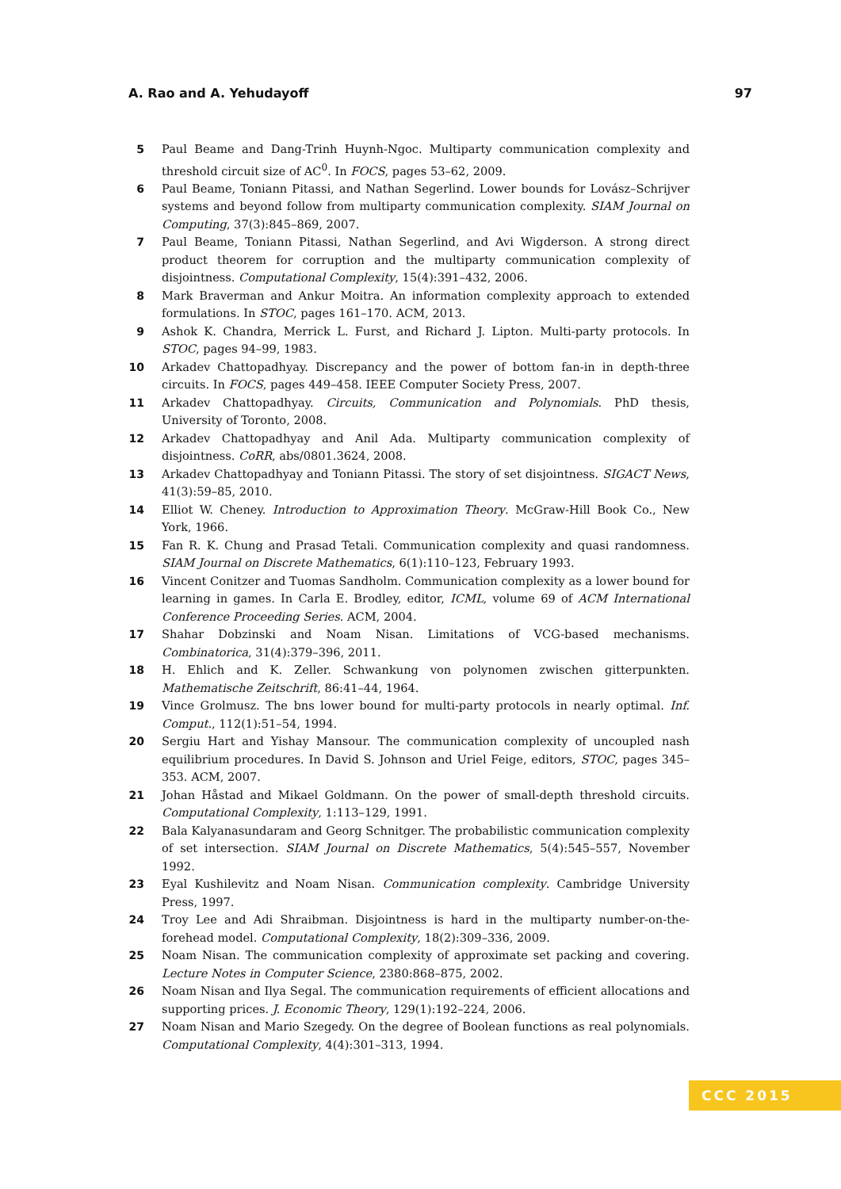A. Rao and A. Yehudayoff 97
5 Paul Beame and Dang-Trinh Huynh-Ngoc. Multiparty communication complexity and threshold circuit size of AC<sup>0</sup>. In FOCS, pages 53–62, 2009.
6 Paul Beame, Toniann Pitassi, and Nathan Segerlind. Lower bounds for Lovász–Schrijver systems and beyond follow from multiparty communication complexity. SIAM Journal on Computing, 37(3):845–869, 2007.
7 Paul Beame, Toniann Pitassi, Nathan Segerlind, and Avi Wigderson. A strong direct product theorem for corruption and the multiparty communication complexity of disjointness. Computational Complexity, 15(4):391–432, 2006.
8 Mark Braverman and Ankur Moitra. An information complexity approach to extended formulations. In STOC, pages 161–170. ACM, 2013.
9 Ashok K. Chandra, Merrick L. Furst, and Richard J. Lipton. Multi-party protocols. In STOC, pages 94–99, 1983.
10 Arkadev Chattopadhyay. Discrepancy and the power of bottom fan-in in depth-three circuits. In FOCS, pages 449–458. IEEE Computer Society Press, 2007.
11 Arkadev Chattopadhyay. Circuits, Communication and Polynomials. PhD thesis, University of Toronto, 2008.
12 Arkadev Chattopadhyay and Anil Ada. Multiparty communication complexity of disjointness. CoRR, abs/0801.3624, 2008.
13 Arkadev Chattopadhyay and Toniann Pitassi. The story of set disjointness. SIGACT News, 41(3):59–85, 2010.
14 Elliot W. Cheney. Introduction to Approximation Theory. McGraw-Hill Book Co., New York, 1966.
15 Fan R. K. Chung and Prasad Tetali. Communication complexity and quasi randomness. SIAM Journal on Discrete Mathematics, 6(1):110–123, February 1993.
16 Vincent Conitzer and Tuomas Sandholm. Communication complexity as a lower bound for learning in games. In Carla E. Brodley, editor, ICML, volume 69 of ACM International Conference Proceeding Series. ACM, 2004.
17 Shahar Dobzinski and Noam Nisan. Limitations of VCG-based mechanisms. Combinatorica, 31(4):379–396, 2011.
18 H. Ehlich and K. Zeller. Schwankung von polynomen zwischen gitterpunkten. Mathematische Zeitschrift, 86:41–44, 1964.
19 Vince Grolmusz. The bns lower bound for multi-party protocols in nearly optimal. Inf. Comput., 112(1):51–54, 1994.
20 Sergiu Hart and Yishay Mansour. The communication complexity of uncoupled nash equilibrium procedures. In David S. Johnson and Uriel Feige, editors, STOC, pages 345–353. ACM, 2007.
21 Johan Håstad and Mikael Goldmann. On the power of small-depth threshold circuits. Computational Complexity, 1:113–129, 1991.
22 Bala Kalyanasundaram and Georg Schnitger. The probabilistic communication complexity of set intersection. SIAM Journal on Discrete Mathematics, 5(4):545–557, November 1992.
23 Eyal Kushilevitz and Noam Nisan. Communication complexity. Cambridge University Press, 1997.
24 Troy Lee and Adi Shraibman. Disjointness is hard in the multiparty number-on-the-forehead model. Computational Complexity, 18(2):309–336, 2009.
25 Noam Nisan. The communication complexity of approximate set packing and covering. Lecture Notes in Computer Science, 2380:868–875, 2002.
26 Noam Nisan and Ilya Segal. The communication requirements of efficient allocations and supporting prices. J. Economic Theory, 129(1):192–224, 2006.
27 Noam Nisan and Mario Szegedy. On the degree of Boolean functions as real polynomials. Computational Complexity, 4(4):301–313, 1994.
CCC 2015